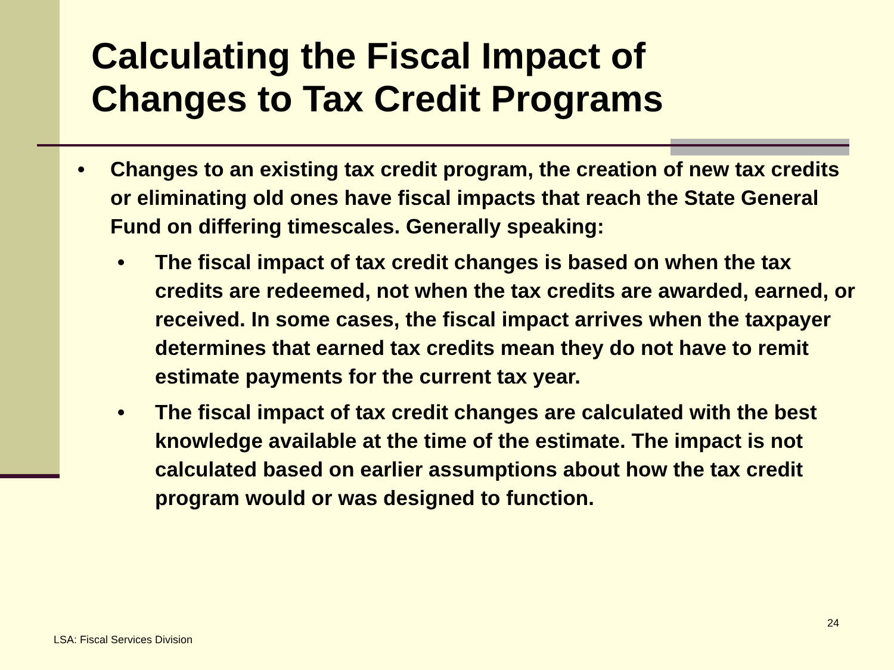Calculating the Fiscal Impact of
Changes to Tax Credit Programs
• Changes to an existing tax credit program, the creation of new tax credits or eliminating old ones have fiscal impacts that reach the State General Fund on differing timescales. Generally speaking:
• The fiscal impact of tax credit changes is based on when the tax credits are redeemed, not when the tax credits are awarded, earned, or received. In some cases, the fiscal impact arrives when the taxpayer determines that earned tax credits mean they do not have to remit estimate payments for the current tax year.
• The fiscal impact of tax credit changes are calculated with the best knowledge available at the time of the estimate. The impact is not calculated based on earlier assumptions about how the tax credit program would or was designed to function.
24
LSA: Fiscal Services Division